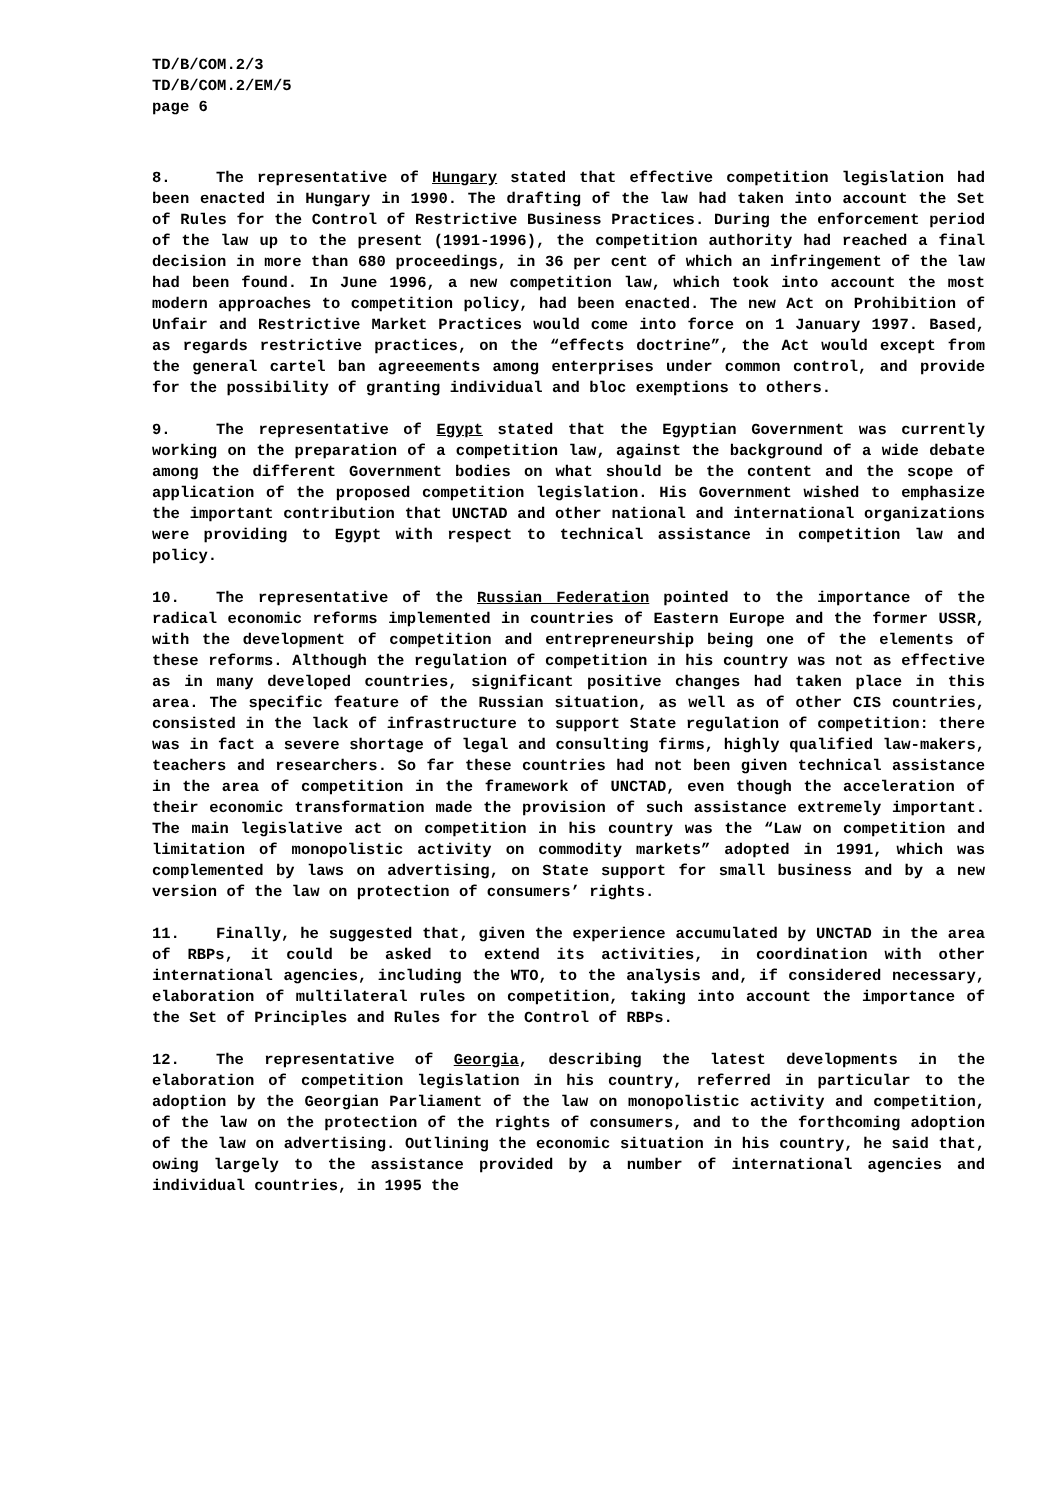TD/B/COM.2/3
TD/B/COM.2/EM/5
page 6
8. The representative of Hungary stated that effective competition legislation had been enacted in Hungary in 1990. The drafting of the law had taken into account the Set of Rules for the Control of Restrictive Business Practices. During the enforcement period of the law up to the present (1991-1996), the competition authority had reached a final decision in more than 680 proceedings, in 36 per cent of which an infringement of the law had been found. In June 1996, a new competition law, which took into account the most modern approaches to competition policy, had been enacted. The new Act on Prohibition of Unfair and Restrictive Market Practices would come into force on 1 January 1997. Based, as regards restrictive practices, on the “effects doctrine”, the Act would except from the general cartel ban agreeements among enterprises under common control, and provide for the possibility of granting individual and bloc exemptions to others.
9. The representative of Egypt stated that the Egyptian Government was currently working on the preparation of a competition law, against the background of a wide debate among the different Government bodies on what should be the content and the scope of application of the proposed competition legislation. His Government wished to emphasize the important contribution that UNCTAD and other national and international organizations were providing to Egypt with respect to technical assistance in competition law and policy.
10. The representative of the Russian Federation pointed to the importance of the radical economic reforms implemented in countries of Eastern Europe and the former USSR, with the development of competition and entrepreneurship being one of the elements of these reforms. Although the regulation of competition in his country was not as effective as in many developed countries, significant positive changes had taken place in this area. The specific feature of the Russian situation, as well as of other CIS countries, consisted in the lack of infrastructure to support State regulation of competition: there was in fact a severe shortage of legal and consulting firms, highly qualified law-makers, teachers and researchers. So far these countries had not been given technical assistance in the area of competition in the framework of UNCTAD, even though the acceleration of their economic transformation made the provision of such assistance extremely important. The main legislative act on competition in his country was the “Law on competition and limitation of monopolistic activity on commodity markets” adopted in 1991, which was complemented by laws on advertising, on State support for small business and by a new version of the law on protection of consumers’ rights.
11. Finally, he suggested that, given the experience accumulated by UNCTAD in the area of RBPs, it could be asked to extend its activities, in coordination with other international agencies, including the WTO, to the analysis and, if considered necessary, elaboration of multilateral rules on competition, taking into account the importance of the Set of Principles and Rules for the Control of RBPs.
12. The representative of Georgia, describing the latest developments in the elaboration of competition legislation in his country, referred in particular to the adoption by the Georgian Parliament of the law on monopolistic activity and competition, of the law on the protection of the rights of consumers, and to the forthcoming adoption of the law on advertising. Outlining the economic situation in his country, he said that, owing largely to the assistance provided by a number of international agencies and individual countries, in 1995 the